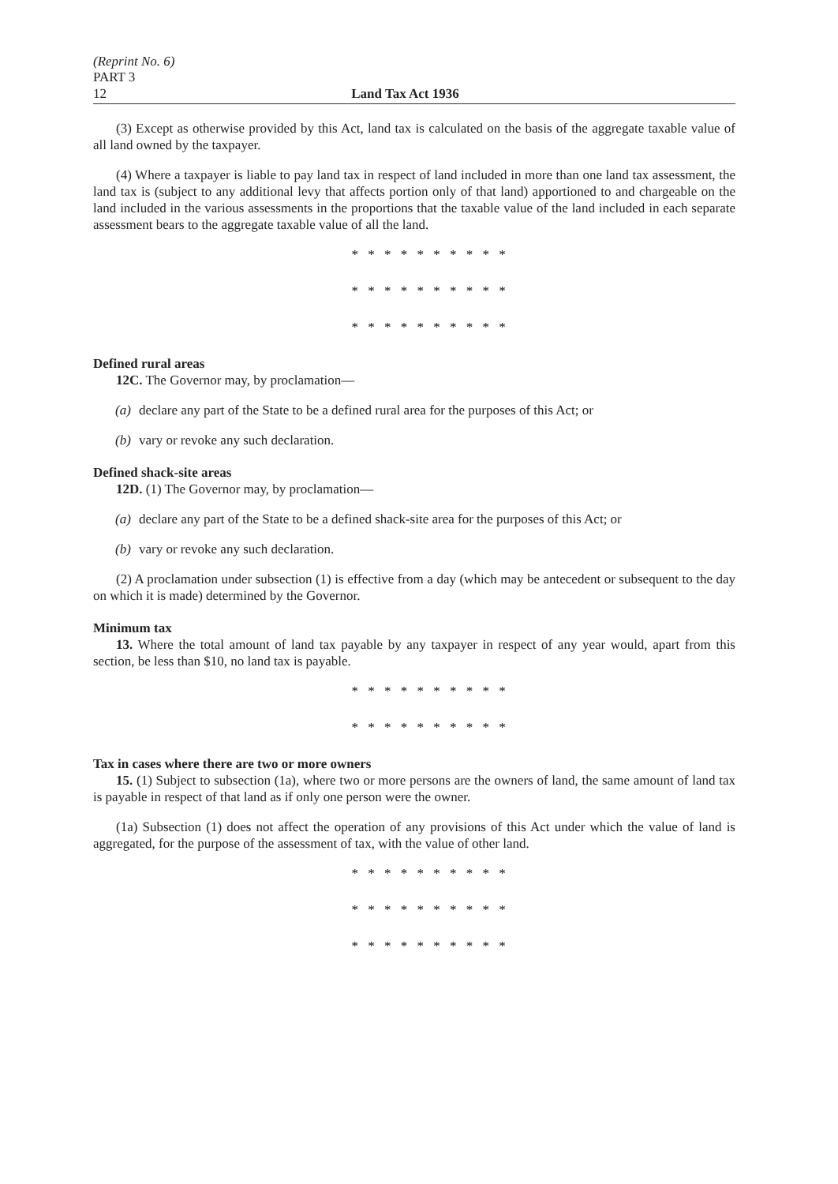(Reprint No. 6)
PART 3
12 Land Tax Act 1936
(3) Except as otherwise provided by this Act, land tax is calculated on the basis of the aggregate taxable value of all land owned by the taxpayer.
(4) Where a taxpayer is liable to pay land tax in respect of land included in more than one land tax assessment, the land tax is (subject to any additional levy that affects portion only of that land) apportioned to and chargeable on the land included in the various assessments in the proportions that the taxable value of the land included in each separate assessment bears to the aggregate taxable value of all the land.
* * * * * * * * * *
* * * * * * * * * *
* * * * * * * * * *
Defined rural areas
12C. The Governor may, by proclamation—
(a) declare any part of the State to be a defined rural area for the purposes of this Act; or
(b) vary or revoke any such declaration.
Defined shack-site areas
12D. (1) The Governor may, by proclamation—
(a) declare any part of the State to be a defined shack-site area for the purposes of this Act; or
(b) vary or revoke any such declaration.
(2) A proclamation under subsection (1) is effective from a day (which may be antecedent or subsequent to the day on which it is made) determined by the Governor.
Minimum tax
13. Where the total amount of land tax payable by any taxpayer in respect of any year would, apart from this section, be less than $10, no land tax is payable.
* * * * * * * * * *
* * * * * * * * * *
Tax in cases where there are two or more owners
15. (1) Subject to subsection (1a), where two or more persons are the owners of land, the same amount of land tax is payable in respect of that land as if only one person were the owner.
(1a) Subsection (1) does not affect the operation of any provisions of this Act under which the value of land is aggregated, for the purpose of the assessment of tax, with the value of other land.
* * * * * * * * * *
* * * * * * * * * *
* * * * * * * * * *